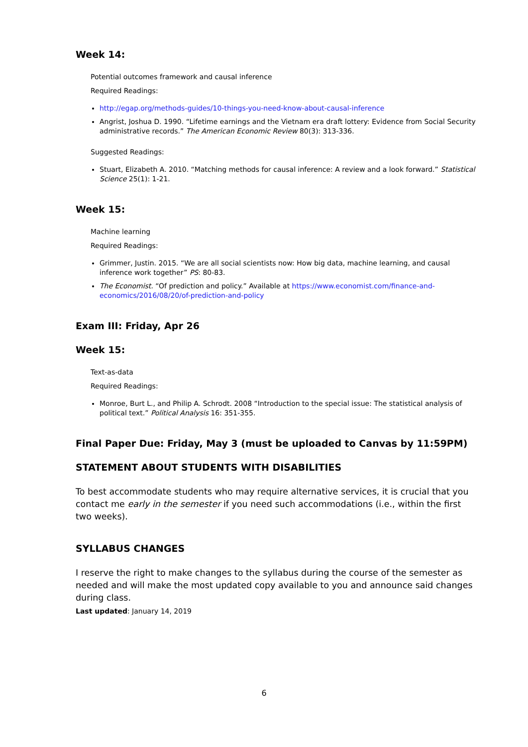Week 14:
Potential outcomes framework and causal inference
Required Readings:
http://egap.org/methods-guides/10-things-you-need-know-about-causal-inference
Angrist, Joshua D. 1990. “Lifetime earnings and the Vietnam era draft lottery: Evidence from Social Security administrative records.” The American Economic Review 80(3): 313-336.
Suggested Readings:
Stuart, Elizabeth A. 2010. “Matching methods for causal inference: A review and a look forward.” Statistical Science 25(1): 1-21.
Week 15:
Machine learning
Required Readings:
Grimmer, Justin. 2015. “We are all social scientists now: How big data, machine learning, and causal inference work together” PS: 80-83.
The Economist. “Of prediction and policy.” Available at https://www.economist.com/finance-and-economics/2016/08/20/of-prediction-and-policy
Exam III: Friday, Apr 26
Week 15:
Text-as-data
Required Readings:
Monroe, Burt L., and Philip A. Schrodt. 2008 “Introduction to the special issue: The statistical analysis of political text.” Political Analysis 16: 351-355.
Final Paper Due: Friday, May 3 (must be uploaded to Canvas by 11:59PM)
STATEMENT ABOUT STUDENTS WITH DISABILITIES
To best accommodate students who may require alternative services, it is crucial that you contact me early in the semester if you need such accommodations (i.e., within the first two weeks).
SYLLABUS CHANGES
I reserve the right to make changes to the syllabus during the course of the semester as needed and will make the most updated copy available to you and announce said changes during class.
Last updated: January 14, 2019
6